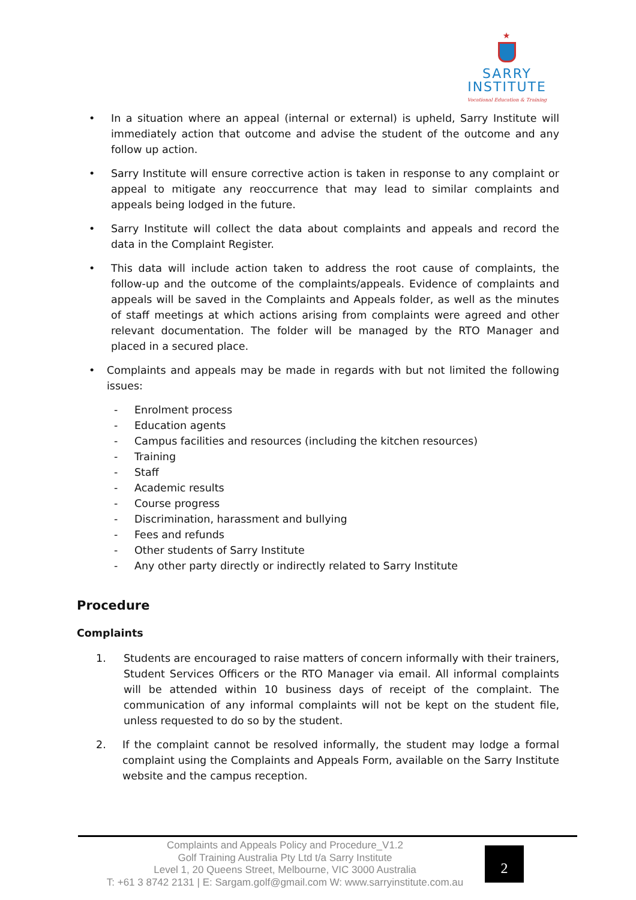★
SARRY
INSTITUTE
Vocational Education & Training
• In a situation where an appeal (internal or external) is upheld, Sarry Institute will immediately action that outcome and advise the student of the outcome and any follow up action.
• Sarry Institute will ensure corrective action is taken in response to any complaint or appeal to mitigate any reoccurrence that may lead to similar complaints and appeals being lodged in the future.
• Sarry Institute will collect the data about complaints and appeals and record the data in the Complaint Register.
• This data will include action taken to address the root cause of complaints, the follow-up and the outcome of the complaints/appeals. Evidence of complaints and appeals will be saved in the Complaints and Appeals folder, as well as the minutes of staff meetings at which actions arising from complaints were agreed and other relevant documentation. The folder will be managed by the RTO Manager and placed in a secured place.
• Complaints and appeals may be made in regards with but not limited the following issues:
- Enrolment process
- Education agents
- Campus facilities and resources (including the kitchen resources)
- Training
- Staff
- Academic results
- Course progress
- Discrimination, harassment and bullying
- Fees and refunds
- Other students of Sarry Institute
- Any other party directly or indirectly related to Sarry Institute
Procedure
Complaints
1. Students are encouraged to raise matters of concern informally with their trainers, Student Services Officers or the RTO Manager via email. All informal complaints will be attended within 10 business days of receipt of the complaint. The communication of any informal complaints will not be kept on the student file, unless requested to do so by the student.
2. If the complaint cannot be resolved informally, the student may lodge a formal complaint using the Complaints and Appeals Form, available on the Sarry Institute website and the campus reception.
Complaints and Appeals Policy and Procedure_V1.2
Golf Training Australia Pty Ltd t/a Sarry Institute
Level 1, 20 Queens Street, Melbourne, VIC 3000 Australia
T: +61 3 8742 2131 | E: Sargam.golf@gmail.com W: www.sarryinstitute.com.au
2